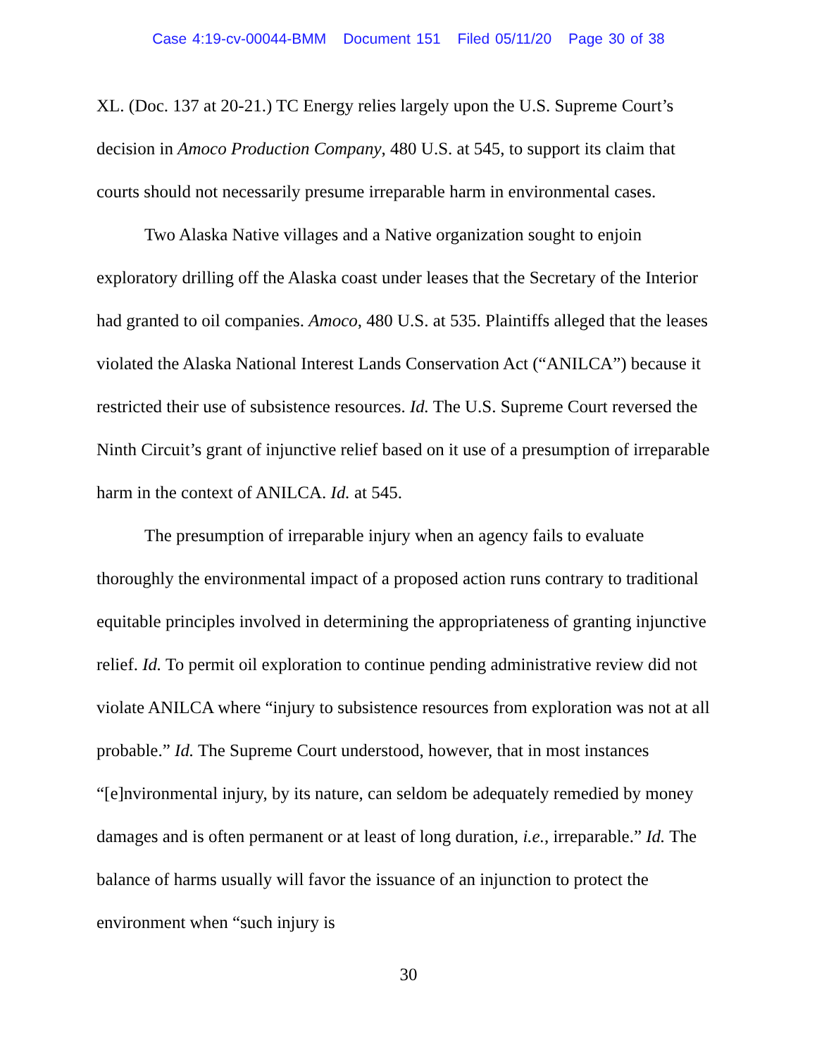Case 4:19-cv-00044-BMM Document 151 Filed 05/11/20 Page 30 of 38
XL. (Doc. 137 at 20-21.) TC Energy relies largely upon the U.S. Supreme Court’s decision in Amoco Production Company, 480 U.S. at 545, to support its claim that courts should not necessarily presume irreparable harm in environmental cases.
Two Alaska Native villages and a Native organization sought to enjoin exploratory drilling off the Alaska coast under leases that the Secretary of the Interior had granted to oil companies. Amoco, 480 U.S. at 535. Plaintiffs alleged that the leases violated the Alaska National Interest Lands Conservation Act (“ANILCA”) because it restricted their use of subsistence resources. Id. The U.S. Supreme Court reversed the Ninth Circuit’s grant of injunctive relief based on it use of a presumption of irreparable harm in the context of ANILCA. Id. at 545.
The presumption of irreparable injury when an agency fails to evaluate thoroughly the environmental impact of a proposed action runs contrary to traditional equitable principles involved in determining the appropriateness of granting injunctive relief. Id. To permit oil exploration to continue pending administrative review did not violate ANILCA where “injury to subsistence resources from exploration was not at all probable.” Id. The Supreme Court understood, however, that in most instances “[e]nvironmental injury, by its nature, can seldom be adequately remedied by money damages and is often permanent or at least of long duration, i.e., irreparable.” Id. The balance of harms usually will favor the issuance of an injunction to protect the environment when “such injury is
30